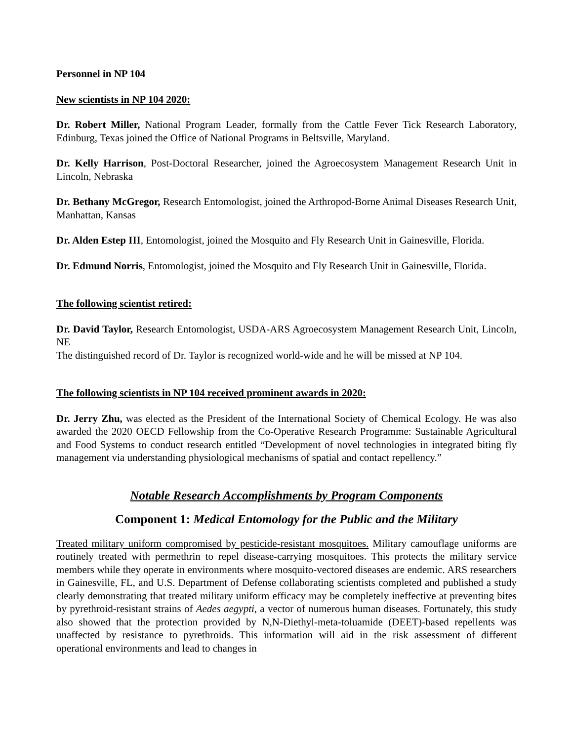Personnel in NP 104
New scientists in NP 104 2020:
Dr. Robert Miller, National Program Leader, formally from the Cattle Fever Tick Research Laboratory, Edinburg, Texas joined the Office of National Programs in Beltsville, Maryland.
Dr. Kelly Harrison, Post-Doctoral Researcher, joined the Agroecosystem Management Research Unit in Lincoln, Nebraska
Dr. Bethany McGregor, Research Entomologist, joined the Arthropod-Borne Animal Diseases Research Unit, Manhattan, Kansas
Dr. Alden Estep III, Entomologist, joined the Mosquito and Fly Research Unit in Gainesville, Florida.
Dr. Edmund Norris, Entomologist, joined the Mosquito and Fly Research Unit in Gainesville, Florida.
The following scientist retired:
Dr. David Taylor, Research Entomologist, USDA-ARS Agroecosystem Management Research Unit, Lincoln, NE
The distinguished record of Dr. Taylor is recognized world-wide and he will be missed at NP 104.
The following scientists in NP 104 received prominent awards in 2020:
Dr. Jerry Zhu, was elected as the President of the International Society of Chemical Ecology. He was also awarded the 2020 OECD Fellowship from the Co-Operative Research Programme: Sustainable Agricultural and Food Systems to conduct research entitled “Development of novel technologies in integrated biting fly management via understanding physiological mechanisms of spatial and contact repellency.”
Notable Research Accomplishments by Program Components
Component 1: Medical Entomology for the Public and the Military
Treated military uniform compromised by pesticide-resistant mosquitoes. Military camouflage uniforms are routinely treated with permethrin to repel disease-carrying mosquitoes. This protects the military service members while they operate in environments where mosquito-vectored diseases are endemic. ARS researchers in Gainesville, FL, and U.S. Department of Defense collaborating scientists completed and published a study clearly demonstrating that treated military uniform efficacy may be completely ineffective at preventing bites by pyrethroid-resistant strains of Aedes aegypti, a vector of numerous human diseases. Fortunately, this study also showed that the protection provided by N,N-Diethyl-meta-toluamide (DEET)-based repellents was unaffected by resistance to pyrethroids. This information will aid in the risk assessment of different operational environments and lead to changes in